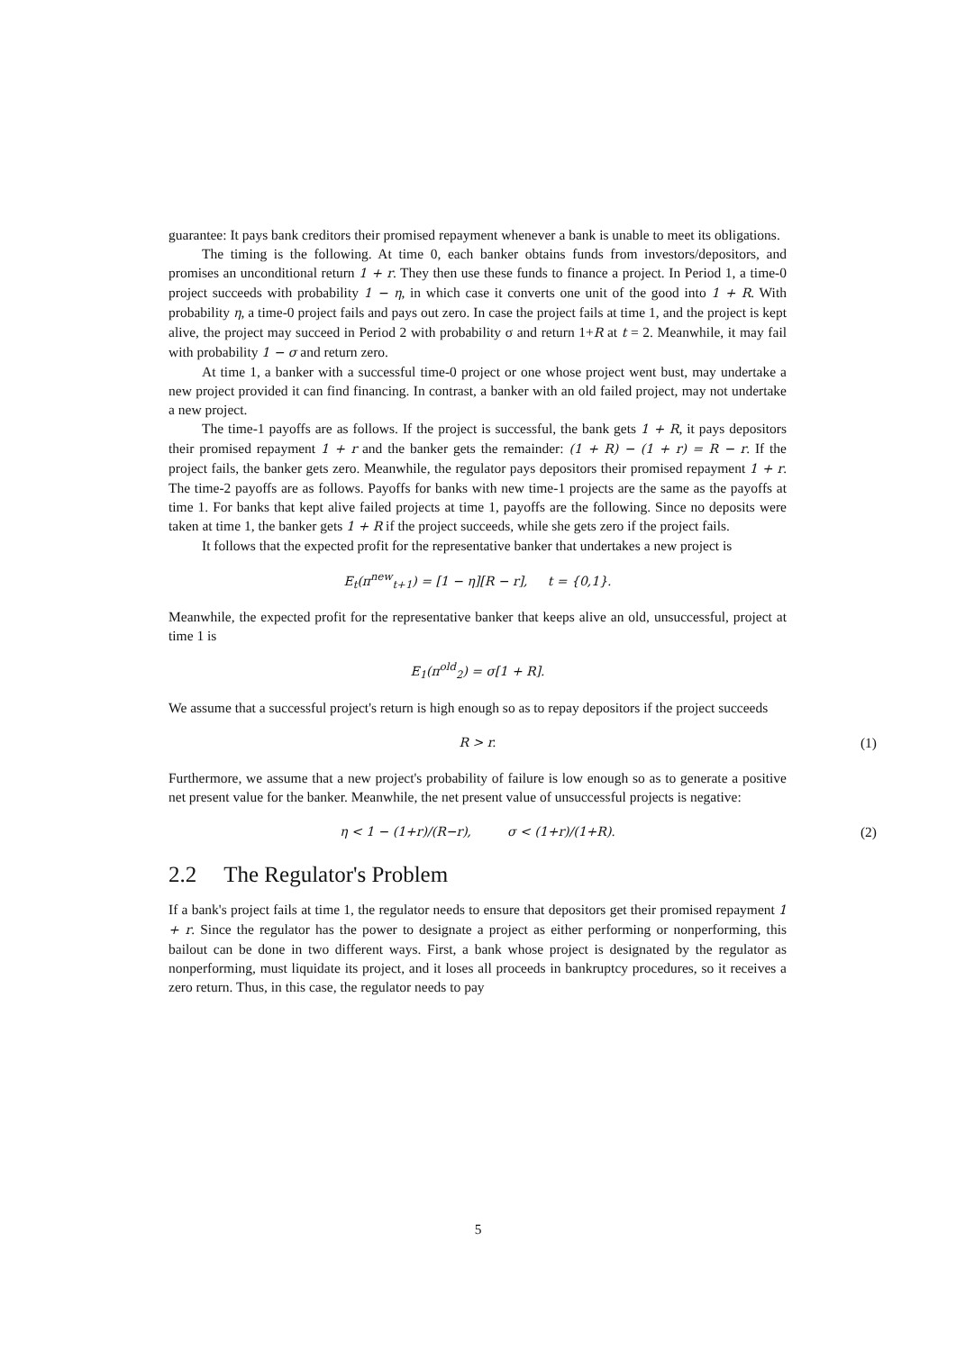guarantee: It pays bank creditors their promised repayment whenever a bank is unable to meet its obligations.
The timing is the following. At time 0, each banker obtains funds from investors/depositors, and promises an unconditional return 1 + r. They then use these funds to finance a project. In Period 1, a time-0 project succeeds with probability 1 − η, in which case it converts one unit of the good into 1 + R. With probability η, a time-0 project fails and pays out zero. In case the project fails at time 1, and the project is kept alive, the project may succeed in Period 2 with probability σ and return 1+R at t = 2. Meanwhile, it may fail with probability 1 − σ and return zero.
At time 1, a banker with a successful time-0 project or one whose project went bust, may undertake a new project provided it can find financing. In contrast, a banker with an old failed project, may not undertake a new project.
The time-1 payoffs are as follows. If the project is successful, the bank gets 1 + R, it pays depositors their promised repayment 1 + r and the banker gets the remainder: (1 + R) − (1 + r) = R − r. If the project fails, the banker gets zero. Meanwhile, the regulator pays depositors their promised repayment 1 + r. The time-2 payoffs are as follows. Payoffs for banks with new time-1 projects are the same as the payoffs at time 1. For banks that kept alive failed projects at time 1, payoffs are the following. Since no deposits were taken at time 1, the banker gets 1 + R if the project succeeds, while she gets zero if the project fails.
It follows that the expected profit for the representative banker that undertakes a new project is
E<sub>t</sub>(π<sup>new</sup><sub>t+1</sub>) = [1 − η][R − r], t = {0,1}.
Meanwhile, the expected profit for the representative banker that keeps alive an old, unsuccessful, project at time 1 is
E<sub>1</sub>(π<sup>old</sup><sub>2</sub>) = σ[1 + R].
We assume that a successful project's return is high enough so as to repay depositors if the project succeeds
R > r. (1)
Furthermore, we assume that a new project's probability of failure is low enough so as to generate a positive net present value for the banker. Meanwhile, the net present value of unsuccessful projects is negative:
η < 1 − (1+r)/(R−r), σ < (1+r)/(1+R). (2)
2.2 The Regulator's Problem
If a bank's project fails at time 1, the regulator needs to ensure that depositors get their promised repayment 1 + r. Since the regulator has the power to designate a project as either performing or nonperforming, this bailout can be done in two different ways. First, a bank whose project is designated by the regulator as nonperforming, must liquidate its project, and it loses all proceeds in bankruptcy procedures, so it receives a zero return. Thus, in this case, the regulator needs to pay
5